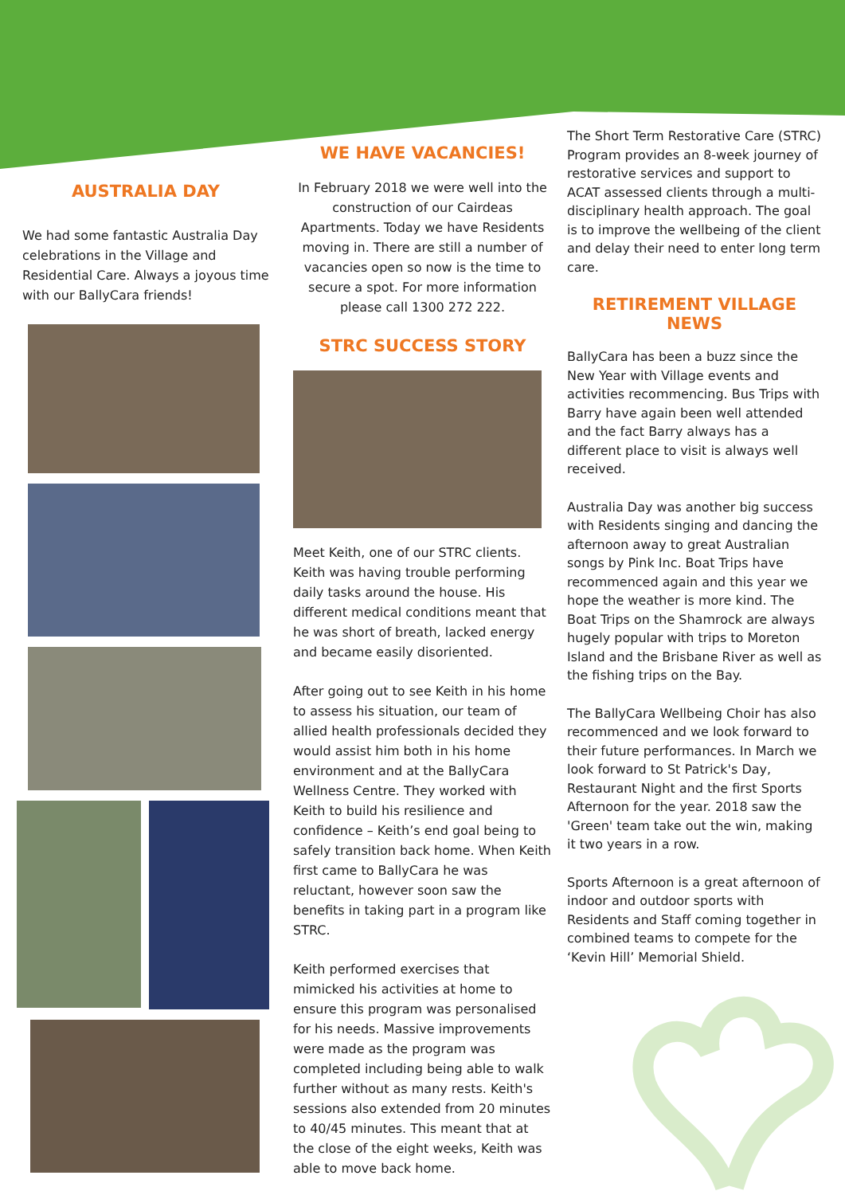AUSTRALIA DAY
We had some fantastic Australia Day celebrations in the Village and Residential Care. Always a joyous time with our BallyCara friends!
WE HAVE VACANCIES!
In February 2018 we were well into the construction of our Cairdeas Apartments. Today we have Residents moving in. There are still a number of vacancies open so now is the time to secure a spot. For more information please call 1300 272 222.
STRC SUCCESS STORY
Meet Keith, one of our STRC clients. Keith was having trouble performing daily tasks around the house. His different medical conditions meant that he was short of breath, lacked energy and became easily disoriented.
After going out to see Keith in his home to assess his situation, our team of allied health professionals decided they would assist him both in his home environment and at the BallyCara Wellness Centre. They worked with Keith to build his resilience and confidence – Keith’s end goal being to safely transition back home. When Keith first came to BallyCara he was reluctant, however soon saw the benefits in taking part in a program like STRC.
Keith performed exercises that mimicked his activities at home to ensure this program was personalised for his needs. Massive improvements were made as the program was completed including being able to walk further without as many rests. Keith's sessions also extended from 20 minutes to 40/45 minutes. This meant that at the close of the eight weeks, Keith was able to move back home.
The Short Term Restorative Care (STRC) Program provides an 8-week journey of restorative services and support to ACAT assessed clients through a multi-disciplinary health approach. The goal is to improve the wellbeing of the client and delay their need to enter long term care.
RETIREMENT VILLAGE NEWS
BallyCara has been a buzz since the New Year with Village events and activities recommencing. Bus Trips with Barry have again been well attended and the fact Barry always has a different place to visit is always well received.
Australia Day was another big success with Residents singing and dancing the afternoon away to great Australian songs by Pink Inc. Boat Trips have recommenced again and this year we hope the weather is more kind. The Boat Trips on the Shamrock are always hugely popular with trips to Moreton Island and the Brisbane River as well as the fishing trips on the Bay.
The BallyCara Wellbeing Choir has also recommenced and we look forward to their future performances. In March we look forward to St Patrick's Day, Restaurant Night and the first Sports Afternoon for the year. 2018 saw the 'Green' team take out the win, making it two years in a row.
Sports Afternoon is a great afternoon of indoor and outdoor sports with Residents and Staff coming together in combined teams to compete for the ‘Kevin Hill’ Memorial Shield.